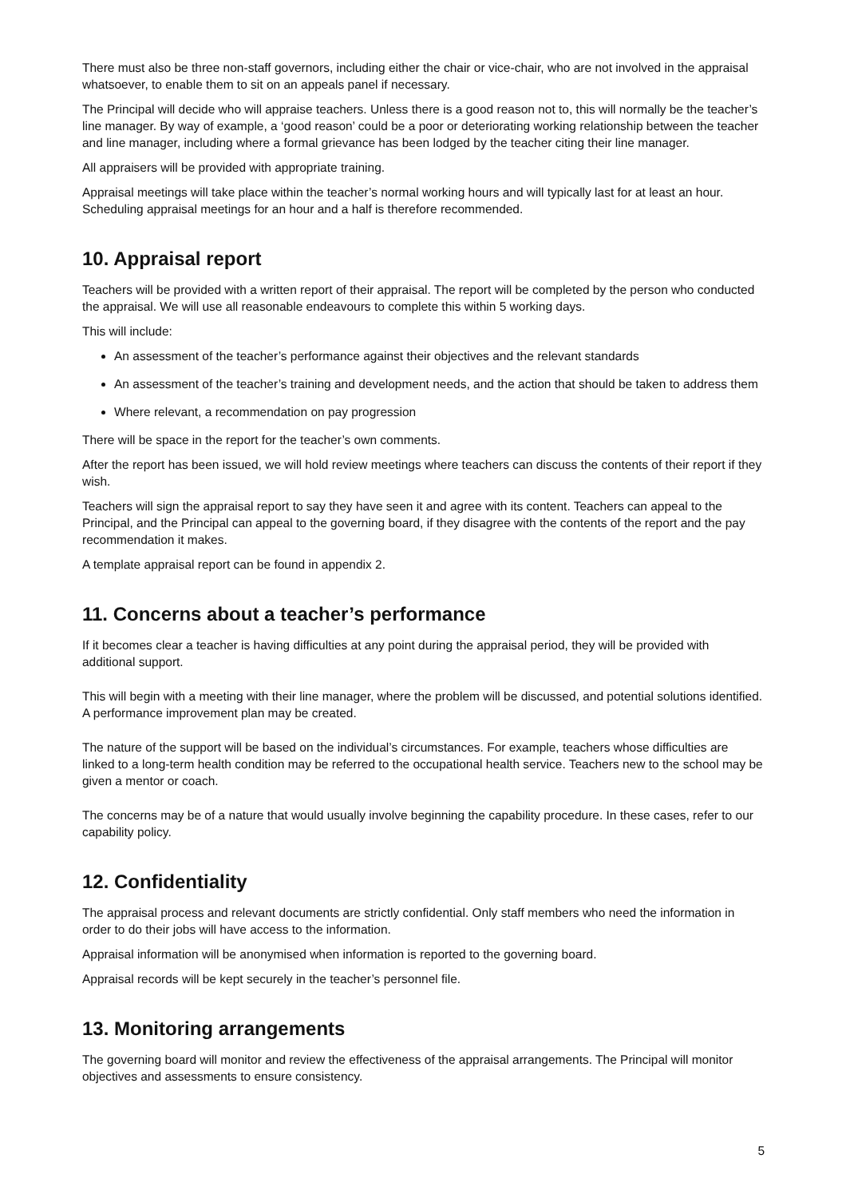There must also be three non-staff governors, including either the chair or vice-chair, who are not involved in the appraisal whatsoever, to enable them to sit on an appeals panel if necessary.
The Principal will decide who will appraise teachers. Unless there is a good reason not to, this will normally be the teacher’s line manager. By way of example, a ‘good reason’ could be a poor or deteriorating working relationship between the teacher and line manager, including where a formal grievance has been lodged by the teacher citing their line manager.
All appraisers will be provided with appropriate training.
Appraisal meetings will take place within the teacher’s normal working hours and will typically last for at least an hour. Scheduling appraisal meetings for an hour and a half is therefore recommended.
10. Appraisal report
Teachers will be provided with a written report of their appraisal. The report will be completed by the person who conducted the appraisal. We will use all reasonable endeavours to complete this within 5 working days.
This will include:
An assessment of the teacher’s performance against their objectives and the relevant standards
An assessment of the teacher’s training and development needs, and the action that should be taken to address them
Where relevant, a recommendation on pay progression
There will be space in the report for the teacher’s own comments.
After the report has been issued, we will hold review meetings where teachers can discuss the contents of their report if they wish.
Teachers will sign the appraisal report to say they have seen it and agree with its content. Teachers can appeal to the Principal, and the Principal can appeal to the governing board, if they disagree with the contents of the report and the pay recommendation it makes.
A template appraisal report can be found in appendix 2.
11. Concerns about a teacher’s performance
If it becomes clear a teacher is having difficulties at any point during the appraisal period, they will be provided with additional support.
This will begin with a meeting with their line manager, where the problem will be discussed, and potential solutions identified. A performance improvement plan may be created.
The nature of the support will be based on the individual’s circumstances. For example, teachers whose difficulties are linked to a long-term health condition may be referred to the occupational health service. Teachers new to the school may be given a mentor or coach.
The concerns may be of a nature that would usually involve beginning the capability procedure. In these cases, refer to our capability policy.
12. Confidentiality
The appraisal process and relevant documents are strictly confidential. Only staff members who need the information in order to do their jobs will have access to the information.
Appraisal information will be anonymised when information is reported to the governing board.
Appraisal records will be kept securely in the teacher’s personnel file.
13. Monitoring arrangements
The governing board will monitor and review the effectiveness of the appraisal arrangements. The Principal will monitor objectives and assessments to ensure consistency.
5